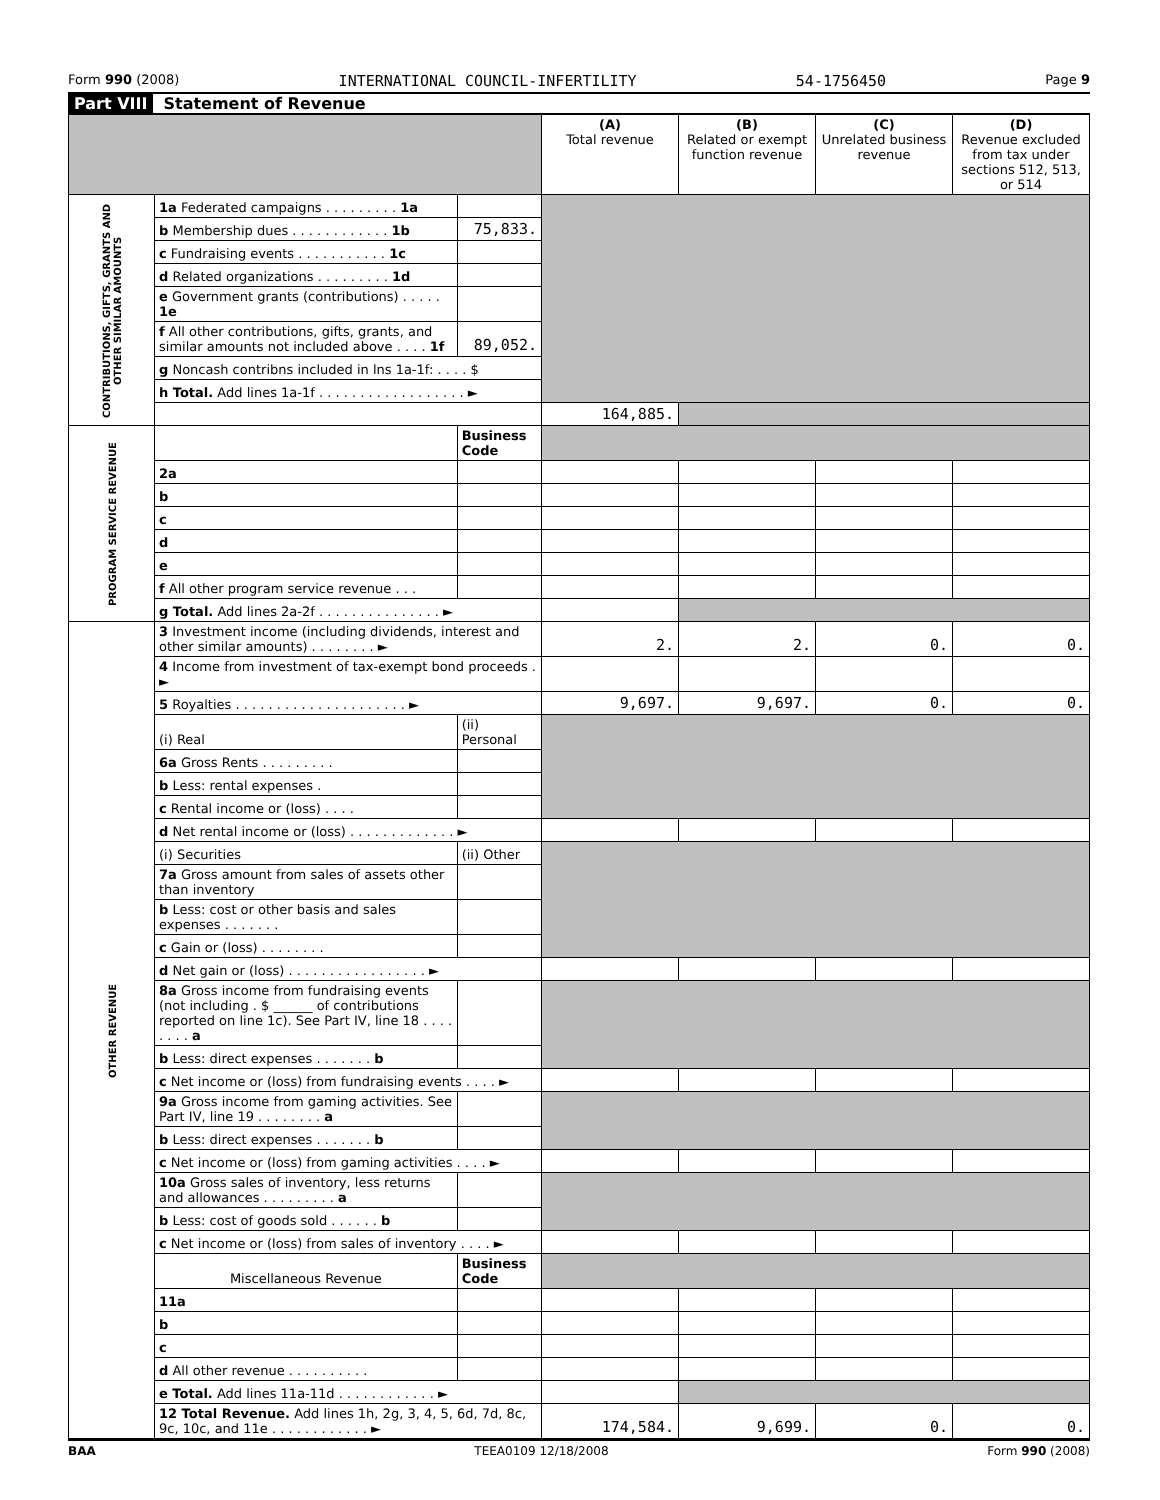Form 990 (2008) INTERNATIONAL COUNCIL-INFERTILITY 54-1756450 Page 9
Part VIII Statement of Revenue
| | | | (A) Total revenue | (B) Related or exempt function revenue | (C) Unrelated business revenue | (D) Revenue excluded from tax under sections 512, 513, or 514 |
| --- | --- | --- | --- | --- | --- | --- |
| CONTRIBUTIONS, GIFTS, GRANTS AND OTHER SIMILAR AMOUNTS | 1a Federated campaigns . . . . . . . . . 1a | | | | | |
| | b Membership dues . . . . . . . . . . . . 1b | 75,833. | | | | |
| | c Fundraising events . . . . . . . . . . . 1c | | | | | |
| | d Related organizations . . . . . . . . . 1d | | | | | |
| | e Government grants (contributions) . . . . . 1e | | | | | |
| | f All other contributions, gifts, grants, and similar amounts not included above . . . . 1f | 89,052. | | | | |
| | g Noncash contribns included in lns 1a-1f: . . . . $ | | | | | |
| | h Total. Add lines 1a-1f . . . . . . . . . . . . . . . . . . ► | | | | | |
| | | | 164,885. | | | |
| PROGRAM SERVICE REVENUE | | Business Code | | | | |
| | 2a | | | | | |
| | b | | | | | |
| | c | | | | | |
| | d | | | | | |
| | e | | | | | |
| | f All other program service revenue . . . | | | | | |
| | g Total. Add lines 2a-2f . . . . . . . . . . . . . . . ► | | | | | |
| OTHER REVENUE | 3 Investment income (including dividends, interest and other similar amounts) . . . . . . . . ► | | 2. | 2. | 0. | 0. |
| | 4 Income from investment of tax-exempt bond proceeds . ► | | | | | |
| | 5 Royalties . . . . . . . . . . . . . . . . . . . . . ► | | 9,697. | 9,697. | 0. | 0. |
| | (i) Real | (ii) Personal | | | | |
| | 6a Gross Rents . . . . . . . . . | | | | | |
| | b Less: rental expenses . | | | | | |
| | c Rental income or (loss) . . . . | | | | | |
| | d Net rental income or (loss) . . . . . . . . . . . . . ► | | | | | |
| | (i) Securities | (ii) Other | | | | |
| | 7a Gross amount from sales of assets other than inventory | | | | | |
| | b Less: cost or other basis and sales expenses . . . . . . . | | | | | |
| | c Gain or (loss) . . . . . . . . | | | | | |
| | d Net gain or (loss) . . . . . . . . . . . . . . . . . ► | | | | | |
| | 8a Gross income from fundraising events (not including . $ ______ of contributions reported on line 1c). See Part IV, line 18 . . . . . . . . a | | | | | |
| | b Less: direct expenses . . . . . . . b | | | | | |
| | c Net income or (loss) from fundraising events . . . . ► | | | | | |
| | 9a Gross income from gaming activities. See Part IV, line 19 . . . . . . . . a | | | | | |
| | b Less: direct expenses . . . . . . . b | | | | | |
| | c Net income or (loss) from gaming activities . . . . ► | | | | | |
| | 10a Gross sales of inventory, less returns and allowances . . . . . . . . . a | | | | | |
| | b Less: cost of goods sold . . . . . . b | | | | | |
| | c Net income or (loss) from sales of inventory . . . . ► | | | | | |
| | Miscellaneous Revenue | Business Code | | | | |
| | 11a | | | | | |
| | b | | | | | |
| | c | | | | | |
| | d All other revenue . . . . . . . . . . | | | | | |
| | e Total. Add lines 11a-11d . . . . . . . . . . . . ► | | | | | |
| | 12 Total Revenue. Add lines 1h, 2g, 3, 4, 5, 6d, 7d, 8c, 9c, 10c, and 11e . . . . . . . . . . . . ► | | 174,584. | 9,699. | 0. | 0. |
BAA TEEA0109 12/18/2008 Form 990 (2008)